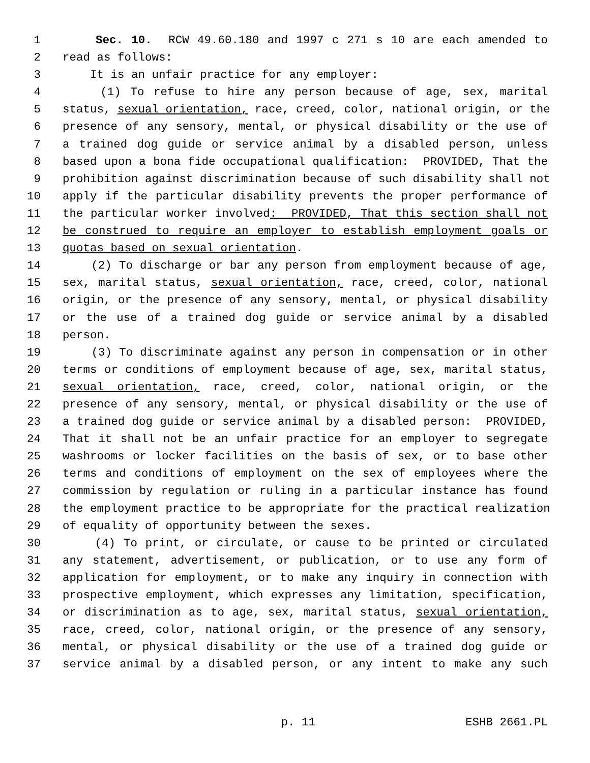1 Sec. 10. RCW 49.60.180 and 1997 c 271 s 10 are each amended to
2 read as follows:
3 It is an unfair practice for any employer:
4 (1) To refuse to hire any person because of age, sex, marital
5 status, sexual orientation, race, creed, color, national origin, or the
6 presence of any sensory, mental, or physical disability or the use of
7 a trained dog guide or service animal by a disabled person, unless
8 based upon a bona fide occupational qualification: PROVIDED, That the
9 prohibition against discrimination because of such disability shall not
10 apply if the particular disability prevents the proper performance of
11 the particular worker involved: PROVIDED, That this section shall not
12 be construed to require an employer to establish employment goals or
13 quotas based on sexual orientation.
14 (2) To discharge or bar any person from employment because of age,
15 sex, marital status, sexual orientation, race, creed, color, national
16 origin, or the presence of any sensory, mental, or physical disability
17 or the use of a trained dog guide or service animal by a disabled
18 person.
19 (3) To discriminate against any person in compensation or in other
20 terms or conditions of employment because of age, sex, marital status,
21 sexual orientation, race, creed, color, national origin, or the
22 presence of any sensory, mental, or physical disability or the use of
23 a trained dog guide or service animal by a disabled person: PROVIDED,
24 That it shall not be an unfair practice for an employer to segregate
25 washrooms or locker facilities on the basis of sex, or to base other
26 terms and conditions of employment on the sex of employees where the
27 commission by regulation or ruling in a particular instance has found
28 the employment practice to be appropriate for the practical realization
29 of equality of opportunity between the sexes.
30 (4) To print, or circulate, or cause to be printed or circulated
31 any statement, advertisement, or publication, or to use any form of
32 application for employment, or to make any inquiry in connection with
33 prospective employment, which expresses any limitation, specification,
34 or discrimination as to age, sex, marital status, sexual orientation,
35 race, creed, color, national origin, or the presence of any sensory,
36 mental, or physical disability or the use of a trained dog guide or
37 service animal by a disabled person, or any intent to make any such
p. 11 ESHB 2661.PL